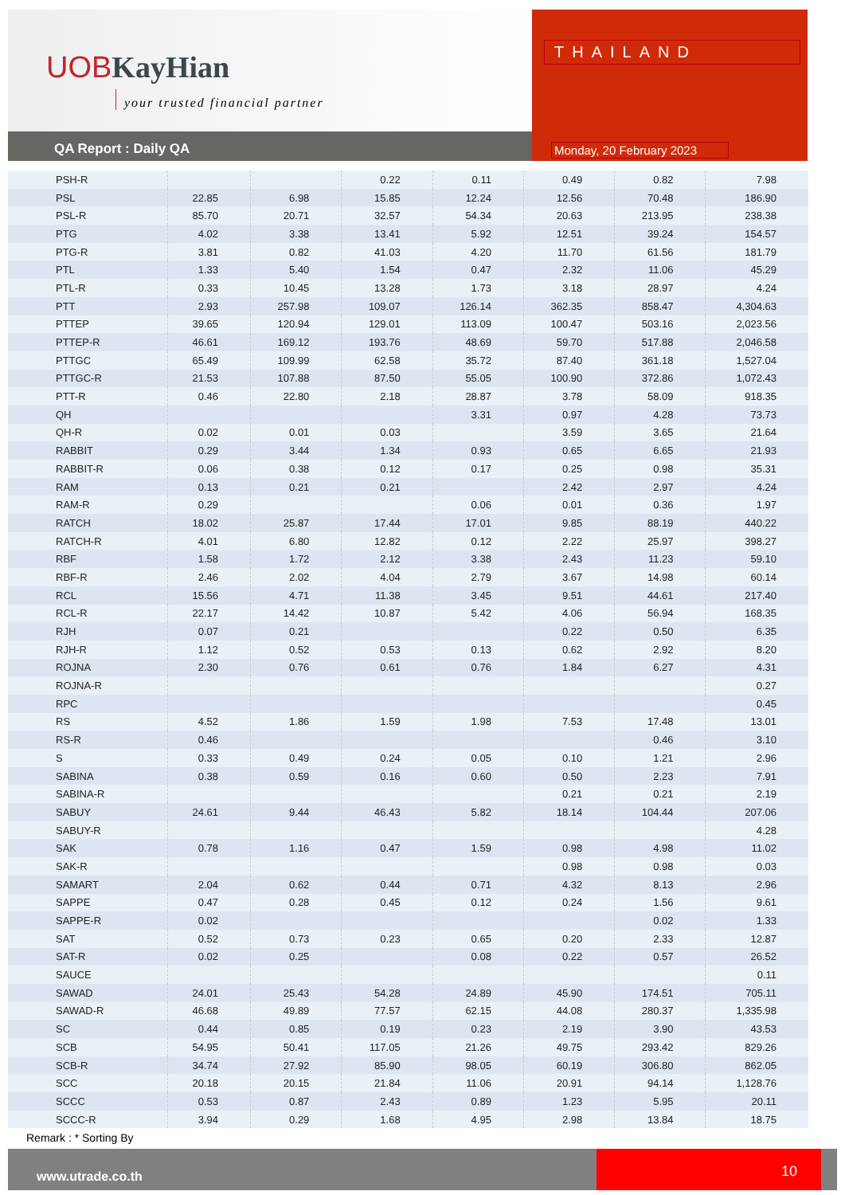UOBKayHian
your trusted financial partner
QA Report : Daily QA
THAILAND
Monday, 20 February 2023
| PSH-R | | | 0.22 | 0.11 | 0.49 | 0.82 | 7.98 |
| PSL | 22.85 | 6.98 | 15.85 | 12.24 | 12.56 | 70.48 | 186.90 |
| PSL-R | 85.70 | 20.71 | 32.57 | 54.34 | 20.63 | 213.95 | 238.38 |
| PTG | 4.02 | 3.38 | 13.41 | 5.92 | 12.51 | 39.24 | 154.57 |
| PTG-R | 3.81 | 0.82 | 41.03 | 4.20 | 11.70 | 61.56 | 181.79 |
| PTL | 1.33 | 5.40 | 1.54 | 0.47 | 2.32 | 11.06 | 45.29 |
| PTL-R | 0.33 | 10.45 | 13.28 | 1.73 | 3.18 | 28.97 | 4.24 |
| PTT | 2.93 | 257.98 | 109.07 | 126.14 | 362.35 | 858.47 | 4,304.63 |
| PTTEP | 39.65 | 120.94 | 129.01 | 113.09 | 100.47 | 503.16 | 2,023.56 |
| PTTEP-R | 46.61 | 169.12 | 193.76 | 48.69 | 59.70 | 517.88 | 2,046.58 |
| PTTGC | 65.49 | 109.99 | 62.58 | 35.72 | 87.40 | 361.18 | 1,527.04 |
| PTTGC-R | 21.53 | 107.88 | 87.50 | 55.05 | 100.90 | 372.86 | 1,072.43 |
| PTT-R | 0.46 | 22.80 | 2.18 | 28.87 | 3.78 | 58.09 | 918.35 |
| QH | | | | 3.31 | 0.97 | 4.28 | 73.73 |
| QH-R | 0.02 | 0.01 | 0.03 | | 3.59 | 3.65 | 21.64 |
| RABBIT | 0.29 | 3.44 | 1.34 | 0.93 | 0.65 | 6.65 | 21.93 |
| RABBIT-R | 0.06 | 0.38 | 0.12 | 0.17 | 0.25 | 0.98 | 35.31 |
| RAM | 0.13 | 0.21 | 0.21 | | 2.42 | 2.97 | 4.24 |
| RAM-R | 0.29 | | | 0.06 | 0.01 | 0.36 | 1.97 |
| RATCH | 18.02 | 25.87 | 17.44 | 17.01 | 9.85 | 88.19 | 440.22 |
| RATCH-R | 4.01 | 6.80 | 12.82 | 0.12 | 2.22 | 25.97 | 398.27 |
| RBF | 1.58 | 1.72 | 2.12 | 3.38 | 2.43 | 11.23 | 59.10 |
| RBF-R | 2.46 | 2.02 | 4.04 | 2.79 | 3.67 | 14.98 | 60.14 |
| RCL | 15.56 | 4.71 | 11.38 | 3.45 | 9.51 | 44.61 | 217.40 |
| RCL-R | 22.17 | 14.42 | 10.87 | 5.42 | 4.06 | 56.94 | 168.35 |
| RJH | 0.07 | 0.21 | | | 0.22 | 0.50 | 6.35 |
| RJH-R | 1.12 | 0.52 | 0.53 | 0.13 | 0.62 | 2.92 | 8.20 |
| ROJNA | 2.30 | 0.76 | 0.61 | 0.76 | 1.84 | 6.27 | 4.31 |
| ROJNA-R | | | | | | | 0.27 |
| RPC | | | | | | | 0.45 |
| RS | 4.52 | 1.86 | 1.59 | 1.98 | 7.53 | 17.48 | 13.01 |
| RS-R | 0.46 | | | | | 0.46 | 3.10 |
| S | 0.33 | 0.49 | 0.24 | 0.05 | 0.10 | 1.21 | 2.96 |
| SABINA | 0.38 | 0.59 | 0.16 | 0.60 | 0.50 | 2.23 | 7.91 |
| SABINA-R | | | | | 0.21 | 0.21 | 2.19 |
| SABUY | 24.61 | 9.44 | 46.43 | 5.82 | 18.14 | 104.44 | 207.06 |
| SABUY-R | | | | | | | 4.28 |
| SAK | 0.78 | 1.16 | 0.47 | 1.59 | 0.98 | 4.98 | 11.02 |
| SAK-R | | | | | 0.98 | 0.98 | 0.03 |
| SAMART | 2.04 | 0.62 | 0.44 | 0.71 | 4.32 | 8.13 | 2.96 |
| SAPPE | 0.47 | 0.28 | 0.45 | 0.12 | 0.24 | 1.56 | 9.61 |
| SAPPE-R | 0.02 | | | | | 0.02 | 1.33 |
| SAT | 0.52 | 0.73 | 0.23 | 0.65 | 0.20 | 2.33 | 12.87 |
| SAT-R | 0.02 | 0.25 | | 0.08 | 0.22 | 0.57 | 26.52 |
| SAUCE | | | | | | | 0.11 |
| SAWAD | 24.01 | 25.43 | 54.28 | 24.89 | 45.90 | 174.51 | 705.11 |
| SAWAD-R | 46.68 | 49.89 | 77.57 | 62.15 | 44.08 | 280.37 | 1,335.98 |
| SC | 0.44 | 0.85 | 0.19 | 0.23 | 2.19 | 3.90 | 43.53 |
| SCB | 54.95 | 50.41 | 117.05 | 21.26 | 49.75 | 293.42 | 829.26 |
| SCB-R | 34.74 | 27.92 | 85.90 | 98.05 | 60.19 | 306.80 | 862.05 |
| SCC | 20.18 | 20.15 | 21.84 | 11.06 | 20.91 | 94.14 | 1,128.76 |
| SCCC | 0.53 | 0.87 | 2.43 | 0.89 | 1.23 | 5.95 | 20.11 |
| SCCC-R | 3.94 | 0.29 | 1.68 | 4.95 | 2.98 | 13.84 | 18.75 |
Remark : * Sorting By
www.utrade.co.th
10